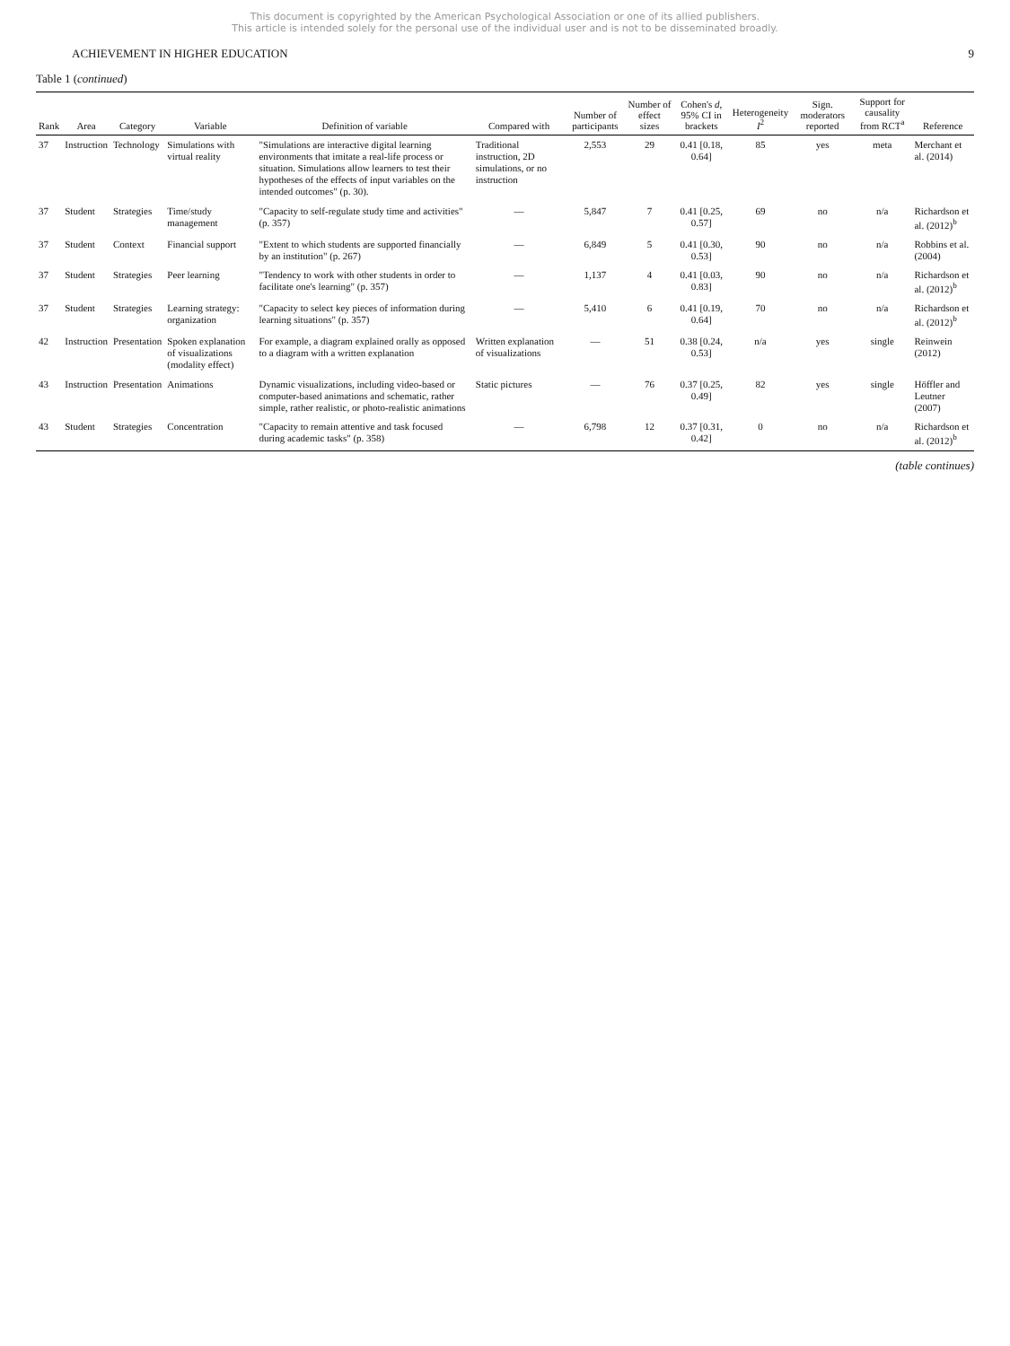This document is copyrighted by the American Psychological Association or one of its allied publishers.
This article is intended solely for the personal use of the individual user and is not to be disseminated broadly.
ACHIEVEMENT IN HIGHER EDUCATION 9
Table 1 (continued)
| Rank | Area | Category | Variable | Definition of variable | Compared with | Number of participants | Number of effect sizes | Cohen's d , 95% CI in brackets | Heterogeneity I<sup>2</sup> | Sign. moderators reported | Support for causality from RCT<sup>a</sup> | Reference |
| --- | --- | --- | --- | --- | --- | --- | --- | --- | --- | --- | --- | --- |
| 37 | Instruction | Technology | Simulations with virtual reality | "Simulations are interactive digital learning environments that imitate a real-life process or situation. Simulations allow learners to test their hypotheses of the effects of input variables on the intended outcomes" (p. 30). | Traditional instruction, 2D simulations, or no instruction | 2,553 | 29 | 0.41 [0.18, 0.64] | 85 | yes | meta | Merchant et al. (2014) |
| 37 | Student | Strategies | Time/study management | "Capacity to self-regulate study time and activities" (p. 357) | — | 5,847 | 7 | 0.41 [0.25, 0.57] | 69 | no | n/a | Richardson et al. (2012)<sup>b</sup> |
| 37 | Student | Context | Financial support | "Extent to which students are supported financially by an institution" (p. 267) | — | 6,849 | 5 | 0.41 [0.30, 0.53] | 90 | no | n/a | Robbins et al. (2004) |
| 37 | Student | Strategies | Peer learning | "Tendency to work with other students in order to facilitate one's learning" (p. 357) | — | 1,137 | 4 | 0.41 [0.03, 0.83] | 90 | no | n/a | Richardson et al. (2012)<sup>b</sup> |
| 37 | Student | Strategies | Learning strategy: organization | "Capacity to select key pieces of information during learning situations" (p. 357) | — | 5,410 | 6 | 0.41 [0.19, 0.64] | 70 | no | n/a | Richardson et al. (2012)<sup>b</sup> |
| 42 | Instruction | Presentation | Spoken explanation of visualizations (modality effect) | For example, a diagram explained orally as opposed to a diagram with a written explanation | Written explanation of visualizations | — | 51 | 0.38 [0.24, 0.53] | n/a | yes | single | Reinwein (2012) |
| 43 | Instruction | Presentation | Animations | Dynamic visualizations, including video-based or computer-based animations and schematic, rather simple, rather realistic, or photo-realistic animations | Static pictures | — | 76 | 0.37 [0.25, 0.49] | 82 | yes | single | Höffler and Leutner (2007) |
| 43 | Student | Strategies | Concentration | "Capacity to remain attentive and task focused during academic tasks" (p. 358) | — | 6,798 | 12 | 0.37 [0.31, 0.42] | 0 | no | n/a | Richardson et al. (2012)<sup>b</sup> |
(table continues)